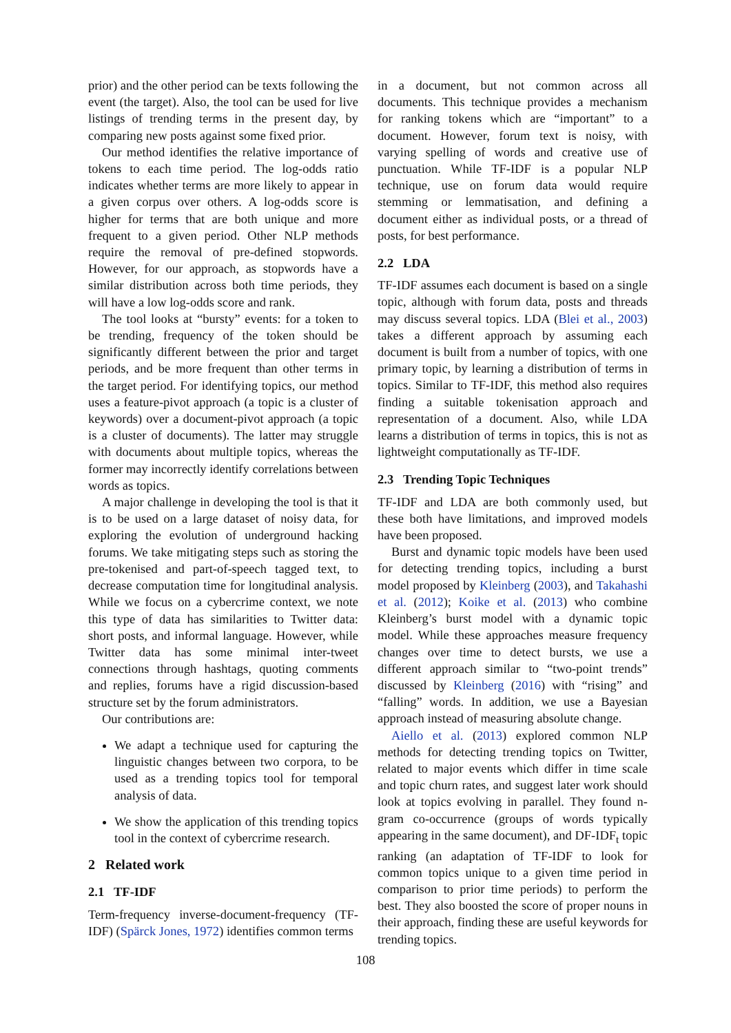prior) and the other period can be texts following the event (the target). Also, the tool can be used for live listings of trending terms in the present day, by comparing new posts against some fixed prior.
Our method identifies the relative importance of tokens to each time period. The log-odds ratio indicates whether terms are more likely to appear in a given corpus over others. A log-odds score is higher for terms that are both unique and more frequent to a given period. Other NLP methods require the removal of pre-defined stopwords. However, for our approach, as stopwords have a similar distribution across both time periods, they will have a low log-odds score and rank.
The tool looks at “bursty” events: for a token to be trending, frequency of the token should be significantly different between the prior and target periods, and be more frequent than other terms in the target period. For identifying topics, our method uses a feature-pivot approach (a topic is a cluster of keywords) over a document-pivot approach (a topic is a cluster of documents). The latter may struggle with documents about multiple topics, whereas the former may incorrectly identify correlations between words as topics.
A major challenge in developing the tool is that it is to be used on a large dataset of noisy data, for exploring the evolution of underground hacking forums. We take mitigating steps such as storing the pre-tokenised and part-of-speech tagged text, to decrease computation time for longitudinal analysis. While we focus on a cybercrime context, we note this type of data has similarities to Twitter data: short posts, and informal language. However, while Twitter data has some minimal inter-tweet connections through hashtags, quoting comments and replies, forums have a rigid discussion-based structure set by the forum administrators.
Our contributions are:
We adapt a technique used for capturing the linguistic changes between two corpora, to be used as a trending topics tool for temporal analysis of data.
We show the application of this trending topics tool in the context of cybercrime research.
2 Related work
2.1 TF-IDF
Term-frequency inverse-document-frequency (TF-IDF) (Spärck Jones, 1972) identifies common terms
in a document, but not common across all documents. This technique provides a mechanism for ranking tokens which are “important” to a document. However, forum text is noisy, with varying spelling of words and creative use of punctuation. While TF-IDF is a popular NLP technique, use on forum data would require stemming or lemmatisation, and defining a document either as individual posts, or a thread of posts, for best performance.
2.2 LDA
TF-IDF assumes each document is based on a single topic, although with forum data, posts and threads may discuss several topics. LDA (Blei et al., 2003) takes a different approach by assuming each document is built from a number of topics, with one primary topic, by learning a distribution of terms in topics. Similar to TF-IDF, this method also requires finding a suitable tokenisation approach and representation of a document. Also, while LDA learns a distribution of terms in topics, this is not as lightweight computationally as TF-IDF.
2.3 Trending Topic Techniques
TF-IDF and LDA are both commonly used, but these both have limitations, and improved models have been proposed.
Burst and dynamic topic models have been used for detecting trending topics, including a burst model proposed by Kleinberg (2003), and Takahashi et al. (2012); Koike et al. (2013) who combine Kleinberg’s burst model with a dynamic topic model. While these approaches measure frequency changes over time to detect bursts, we use a different approach similar to “two-point trends” discussed by Kleinberg (2016) with “rising” and “falling” words. In addition, we use a Bayesian approach instead of measuring absolute change.
Aiello et al. (2013) explored common NLP methods for detecting trending topics on Twitter, related to major events which differ in time scale and topic churn rates, and suggest later work should look at topics evolving in parallel. They found n-gram co-occurrence (groups of words typically appearing in the same document), and DF-IDF<sub>t</sub> topic ranking (an adaptation of TF-IDF to look for common topics unique to a given time period in comparison to prior time periods) to perform the best. They also boosted the score of proper nouns in their approach, finding these are useful keywords for trending topics.
108